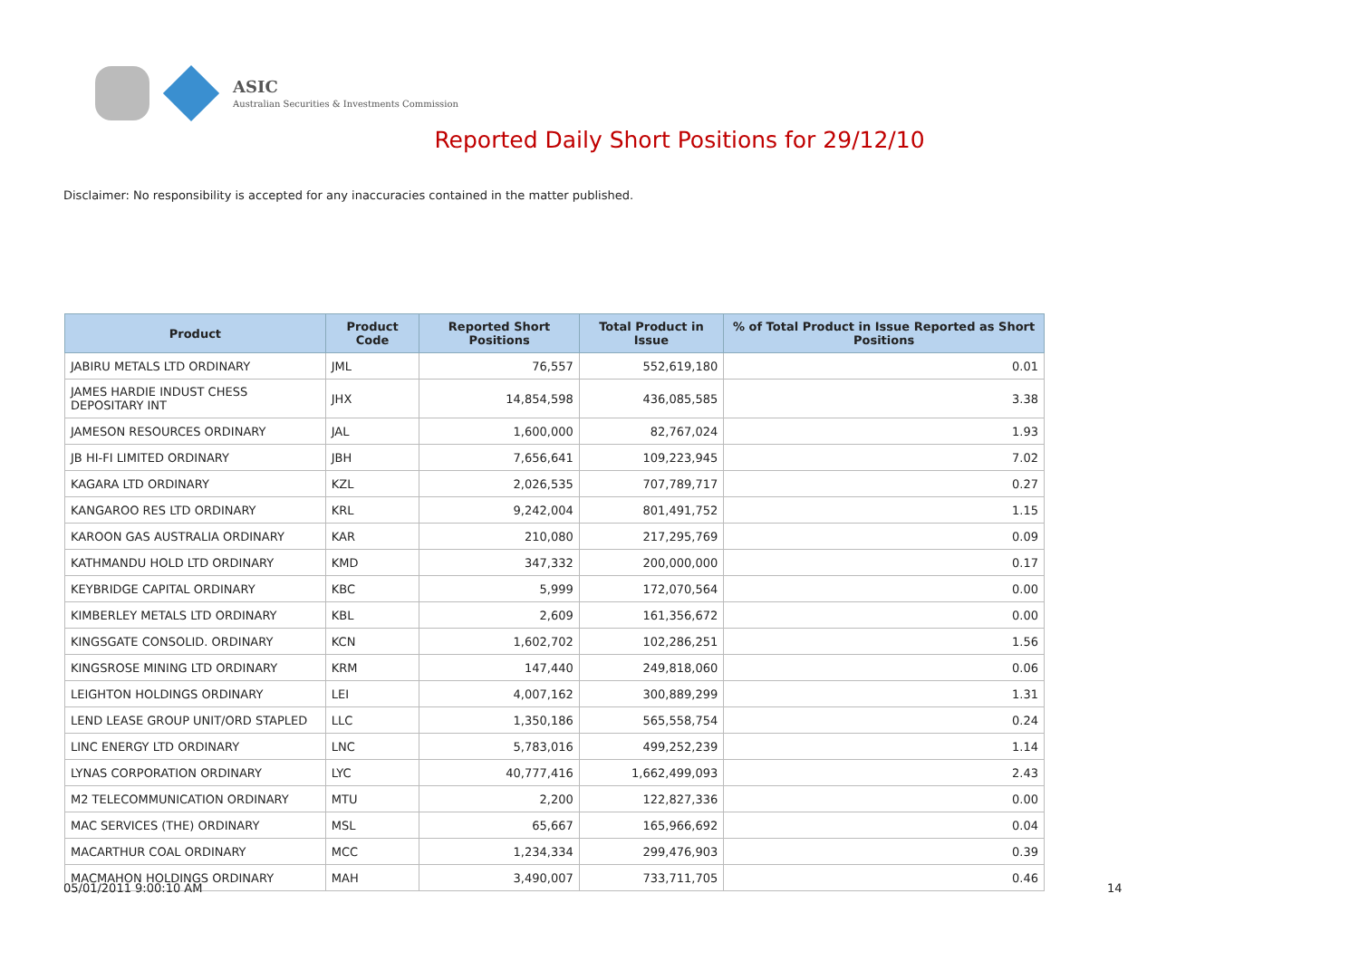ASIC
Australian Securities & Investments Commission
Reported Daily Short Positions for 29/12/10
Disclaimer: No responsibility is accepted for any inaccuracies contained in the matter published.
| Product | Product Code | Reported Short Positions | Total Product in Issue | % of Total Product in Issue Reported as Short Positions |
| --- | --- | --- | --- | --- |
| JABIRU METALS LTD ORDINARY | JML | 76,557 | 552,619,180 | 0.01 |
| JAMES HARDIE INDUST CHESS DEPOSITARY INT | JHX | 14,854,598 | 436,085,585 | 3.38 |
| JAMESON RESOURCES ORDINARY | JAL | 1,600,000 | 82,767,024 | 1.93 |
| JB HI-FI LIMITED ORDINARY | JBH | 7,656,641 | 109,223,945 | 7.02 |
| KAGARA LTD ORDINARY | KZL | 2,026,535 | 707,789,717 | 0.27 |
| KANGAROO RES LTD ORDINARY | KRL | 9,242,004 | 801,491,752 | 1.15 |
| KAROON GAS AUSTRALIA ORDINARY | KAR | 210,080 | 217,295,769 | 0.09 |
| KATHMANDU HOLD LTD ORDINARY | KMD | 347,332 | 200,000,000 | 0.17 |
| KEYBRIDGE CAPITAL ORDINARY | KBC | 5,999 | 172,070,564 | 0.00 |
| KIMBERLEY METALS LTD ORDINARY | KBL | 2,609 | 161,356,672 | 0.00 |
| KINGSGATE CONSOLID. ORDINARY | KCN | 1,602,702 | 102,286,251 | 1.56 |
| KINGSROSE MINING LTD ORDINARY | KRM | 147,440 | 249,818,060 | 0.06 |
| LEIGHTON HOLDINGS ORDINARY | LEI | 4,007,162 | 300,889,299 | 1.31 |
| LEND LEASE GROUP UNIT/ORD STAPLED | LLC | 1,350,186 | 565,558,754 | 0.24 |
| LINC ENERGY LTD ORDINARY | LNC | 5,783,016 | 499,252,239 | 1.14 |
| LYNAS CORPORATION ORDINARY | LYC | 40,777,416 | 1,662,499,093 | 2.43 |
| M2 TELECOMMUNICATION ORDINARY | MTU | 2,200 | 122,827,336 | 0.00 |
| MAC SERVICES (THE) ORDINARY | MSL | 65,667 | 165,966,692 | 0.04 |
| MACARTHUR COAL ORDINARY | MCC | 1,234,334 | 299,476,903 | 0.39 |
| MACMAHON HOLDINGS ORDINARY | MAH | 3,490,007 | 733,711,705 | 0.46 |
05/01/2011 9:00:10 AM 14